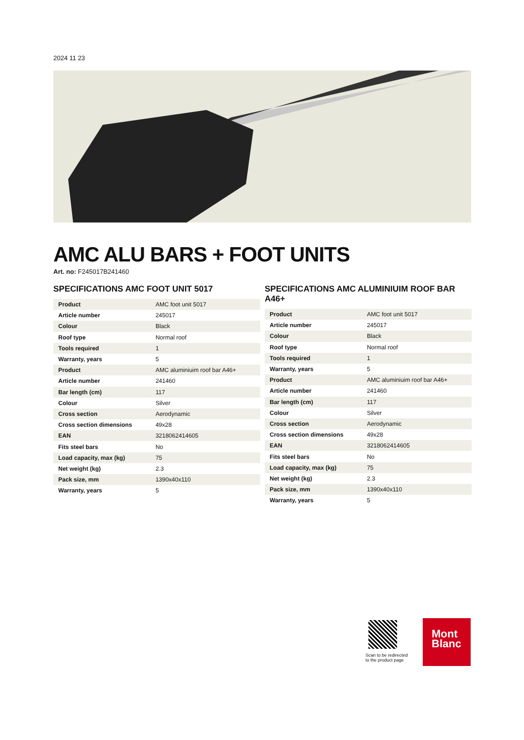2024 11 23
AMC ALU BARS + FOOT UNITS
Art. no: F245017B241460
SPECIFICATIONS AMC FOOT UNIT 5017
| Product | AMC foot unit 5017 |
| Article number | 245017 |
| Colour | Black |
| Roof type | Normal roof |
| Tools required | 1 |
| Warranty, years | 5 |
| Product | AMC aluminiuim roof bar A46+ |
| Article number | 241460 |
| Bar length (cm) | 117 |
| Colour | Silver |
| Cross section | Aerodynamic |
| Cross section dimensions | 49x28 |
| EAN | 3218062414605 |
| Fits steel bars | No |
| Load capacity, max (kg) | 75 |
| Net weight (kg) | 2.3 |
| Pack size, mm | 1390x40x110 |
| Warranty, years | 5 |
SPECIFICATIONS AMC ALUMINIUIM ROOF BAR A46+
| Product | AMC foot unit 5017 |
| Article number | 245017 |
| Colour | Black |
| Roof type | Normal roof |
| Tools required | 1 |
| Warranty, years | 5 |
| Product | AMC aluminiuim roof bar A46+ |
| Article number | 241460 |
| Bar length (cm) | 117 |
| Colour | Silver |
| Cross section | Aerodynamic |
| Cross section dimensions | 49x28 |
| EAN | 3218062414605 |
| Fits steel bars | No |
| Load capacity, max (kg) | 75 |
| Net weight (kg) | 2.3 |
| Pack size, mm | 1390x40x110 |
| Warranty, years | 5 |
Scan to be redirected
to the product page
Mont
Blanc